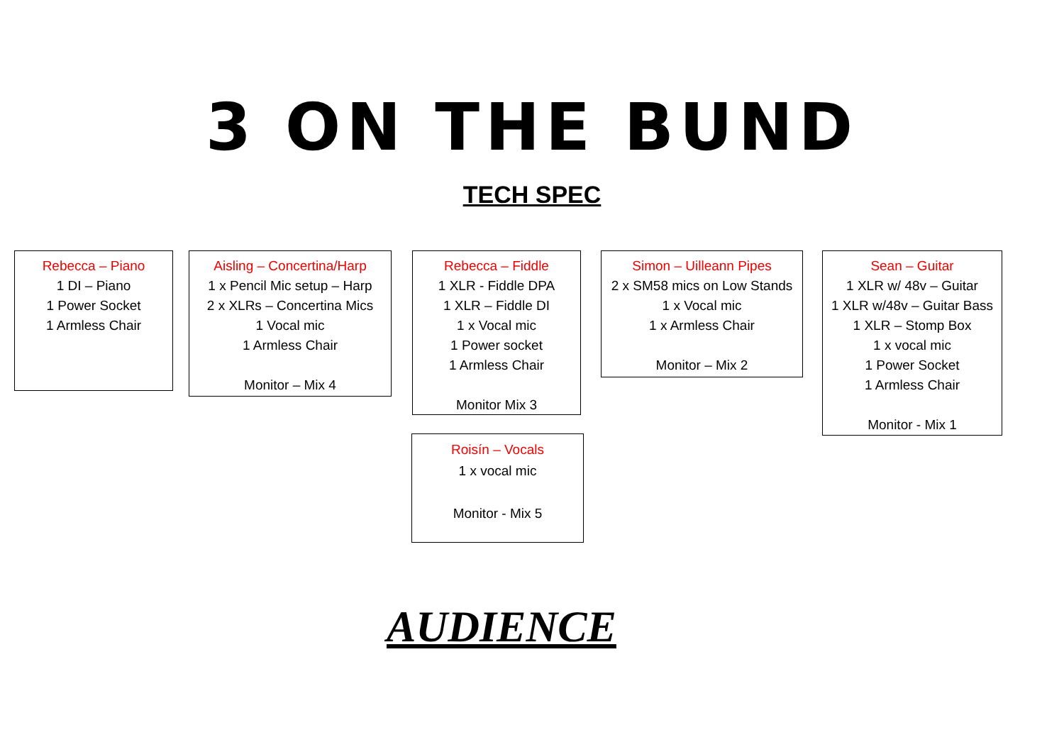3 ON THE BUND
TECH SPEC
Rebecca – Piano
1 DI – Piano
1 Power Socket
1 Armless Chair
Aisling – Concertina/Harp
1 x Pencil Mic setup – Harp
2 x XLRs – Concertina Mics
1 Vocal mic
1 Armless Chair
Monitor – Mix 4
Rebecca – Fiddle
1 XLR - Fiddle DPA
1 XLR – Fiddle DI
1 x Vocal mic
1 Power socket
1 Armless Chair
Monitor Mix 3
Simon – Uilleann Pipes
2 x SM58 mics on Low Stands
1 x Vocal mic
1 x Armless Chair
Monitor – Mix 2
Sean – Guitar
1 XLR w/ 48v – Guitar
1 XLR w/48v – Guitar Bass
1 XLR – Stomp Box
1 x vocal mic
1 Power Socket
1 Armless Chair
Monitor - Mix 1
Roisín – Vocals
1 x vocal mic
Monitor - Mix 5
AUDIENCE